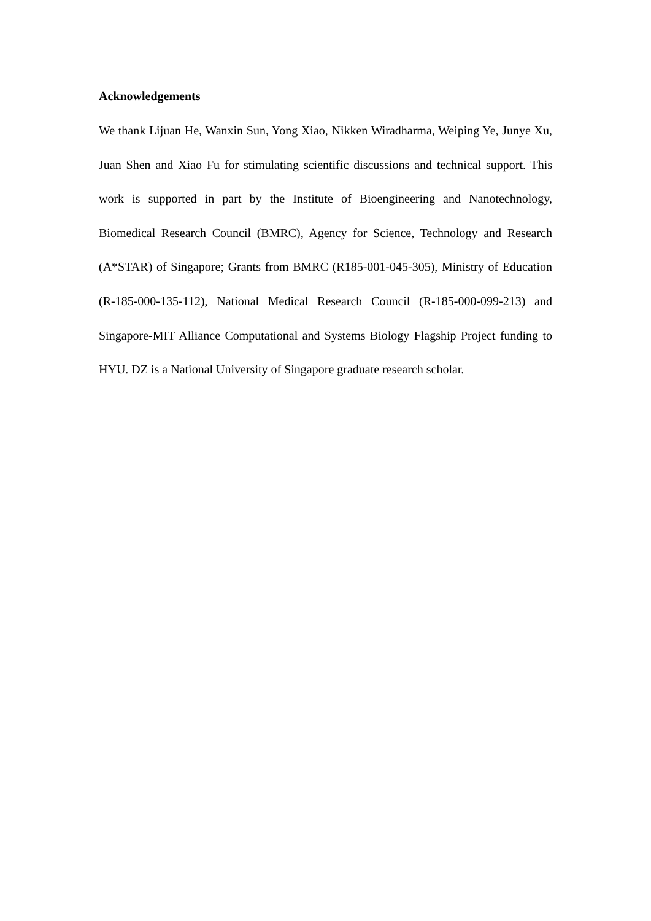Acknowledgements
We thank Lijuan He, Wanxin Sun, Yong Xiao, Nikken Wiradharma, Weiping Ye, Junye Xu, Juan Shen and Xiao Fu for stimulating scientific discussions and technical support. This work is supported in part by the Institute of Bioengineering and Nanotechnology, Biomedical Research Council (BMRC), Agency for Science, Technology and Research (A*STAR) of Singapore; Grants from BMRC (R185-001-045-305), Ministry of Education (R-185-000-135-112), National Medical Research Council (R-185-000-099-213) and Singapore-MIT Alliance Computational and Systems Biology Flagship Project funding to HYU. DZ is a National University of Singapore graduate research scholar.